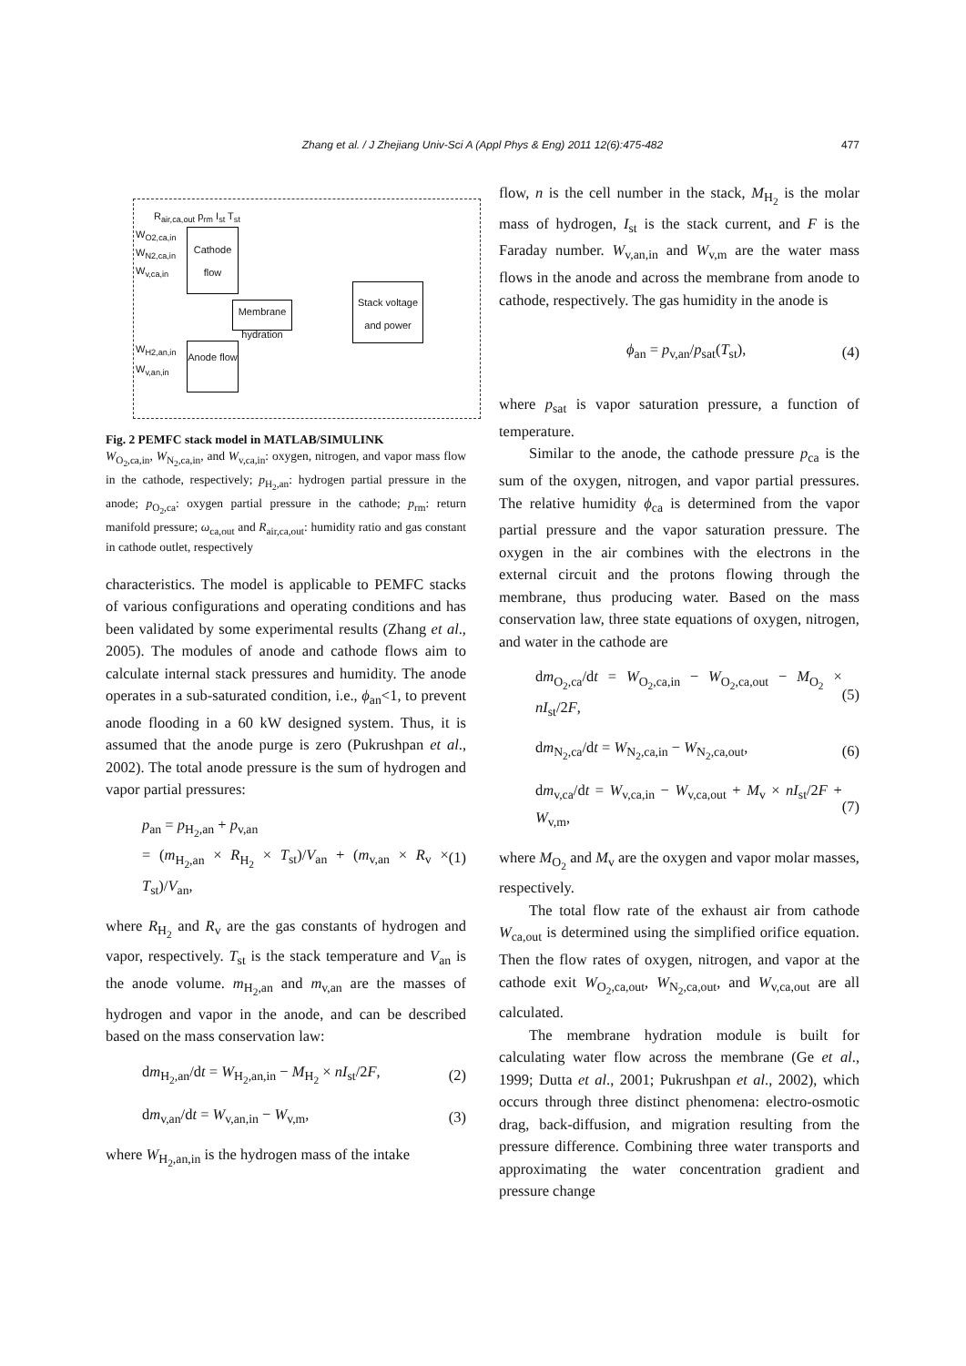Zhang et al. / J Zhejiang Univ-Sci A (Appl Phys & Eng) 2011 12(6):475-482 477
Cathode flow
Membrane hydration
Stack voltage and power
Anode flow
R<sub>air,ca,out</sub> p<sub>rm</sub> I<sub>st</sub> T<sub>st</sub>
W<sub>O2,ca,in</sub>
W<sub>N2,ca,in</sub>
W<sub>v,ca,in</sub>
W<sub>H2,an,in</sub>
W<sub>v,an,in</sub>
Fig. 2 PEMFC stack model in MATLAB/SIMULINK
W<sub>O<sub>2</sub>,ca,in</sub>, W<sub>N<sub>2</sub>,ca,in</sub>, and W<sub>v,ca,in</sub>: oxygen, nitrogen, and vapor mass flow in the cathode, respectively; p<sub>H<sub>2</sub>,an</sub>: hydrogen partial pressure in the anode; p<sub>O<sub>2</sub>,ca</sub>: oxygen partial pressure in the cathode; p<sub>rm</sub>: return manifold pressure; ω<sub>ca,out</sub> and R<sub>air,ca,out</sub>: humidity ratio and gas constant in cathode outlet, respectively
characteristics. The model is applicable to PEMFC stacks of various configurations and operating conditions and has been validated by some experimental results (Zhang et al., 2005). The modules of anode and cathode flows aim to calculate internal stack pressures and humidity. The anode operates in a sub-saturated condition, i.e., ϕ<sub>an</sub><1, to prevent anode flooding in a 60 kW designed system. Thus, it is assumed that the anode purge is zero (Pukrushpan et al., 2002). The total anode pressure is the sum of hydrogen and vapor partial pressures:
p<sub>an</sub> = p<sub>H<sub>2</sub>,an</sub> + p<sub>v,an</sub>
= (m<sub>H<sub>2</sub>,an</sub> × R<sub>H<sub>2</sub></sub> × T<sub>st</sub>)/V<sub>an</sub> + (m<sub>v,an</sub> × R<sub>v</sub> × T<sub>st</sub>)/V<sub>an</sub>, (1)
where R<sub>H<sub>2</sub></sub> and R<sub>v</sub> are the gas constants of hydrogen and vapor, respectively. T<sub>st</sub> is the stack temperature and V<sub>an</sub> is the anode volume. m<sub>H<sub>2</sub>,an</sub> and m<sub>v,an</sub> are the masses of hydrogen and vapor in the anode, and can be described based on the mass conservation law:
dm<sub>H<sub>2</sub>,an</sub>/dt = W<sub>H<sub>2</sub>,an,in</sub> − M<sub>H<sub>2</sub></sub> × nI<sub>st</sub>/2F, (2)
dm<sub>v,an</sub>/dt = W<sub>v,an,in</sub> − W<sub>v,m</sub>, (3)
where W<sub>H<sub>2</sub>,an,in</sub> is the hydrogen mass of the intake
flow, n is the cell number in the stack, M<sub>H<sub>2</sub></sub> is the molar mass of hydrogen, I<sub>st</sub> is the stack current, and F is the Faraday number. W<sub>v,an,in</sub> and W<sub>v,m</sub> are the water mass flows in the anode and across the membrane from anode to cathode, respectively. The gas humidity in the anode is
ϕ<sub>an</sub> = p<sub>v,an</sub>/p<sub>sat</sub>(T<sub>st</sub>), (4)
where p<sub>sat</sub> is vapor saturation pressure, a function of temperature.
Similar to the anode, the cathode pressure p<sub>ca</sub> is the sum of the oxygen, nitrogen, and vapor partial pressures. The relative humidity ϕ<sub>ca</sub> is determined from the vapor partial pressure and the vapor saturation pressure. The oxygen in the air combines with the electrons in the external circuit and the protons flowing through the membrane, thus producing water. Based on the mass conservation law, three state equations of oxygen, nitrogen, and water in the cathode are
dm<sub>O<sub>2</sub>,ca</sub>/dt = W<sub>O<sub>2</sub>,ca,in</sub> − W<sub>O<sub>2</sub>,ca,out</sub> − M<sub>O<sub>2</sub></sub> × nI<sub>st</sub>/2F, (5)
dm<sub>N<sub>2</sub>,ca</sub>/dt = W<sub>N<sub>2</sub>,ca,in</sub> − W<sub>N<sub>2</sub>,ca,out</sub>, (6)
dm<sub>v,ca</sub>/dt = W<sub>v,ca,in</sub> − W<sub>v,ca,out</sub> + M<sub>v</sub> × nI<sub>st</sub>/2F + W<sub>v,m</sub>, (7)
where M<sub>O<sub>2</sub></sub> and M<sub>v</sub> are the oxygen and vapor molar masses, respectively.
The total flow rate of the exhaust air from cathode W<sub>ca,out</sub> is determined using the simplified orifice equation. Then the flow rates of oxygen, nitrogen, and vapor at the cathode exit W<sub>O<sub>2</sub>,ca,out</sub>, W<sub>N<sub>2</sub>,ca,out</sub>, and W<sub>v,ca,out</sub> are all calculated.
The membrane hydration module is built for calculating water flow across the membrane (Ge et al., 1999; Dutta et al., 2001; Pukrushpan et al., 2002), which occurs through three distinct phenomena: electro-osmotic drag, back-diffusion, and migration resulting from the pressure difference. Combining three water transports and approximating the water concentration gradient and pressure change